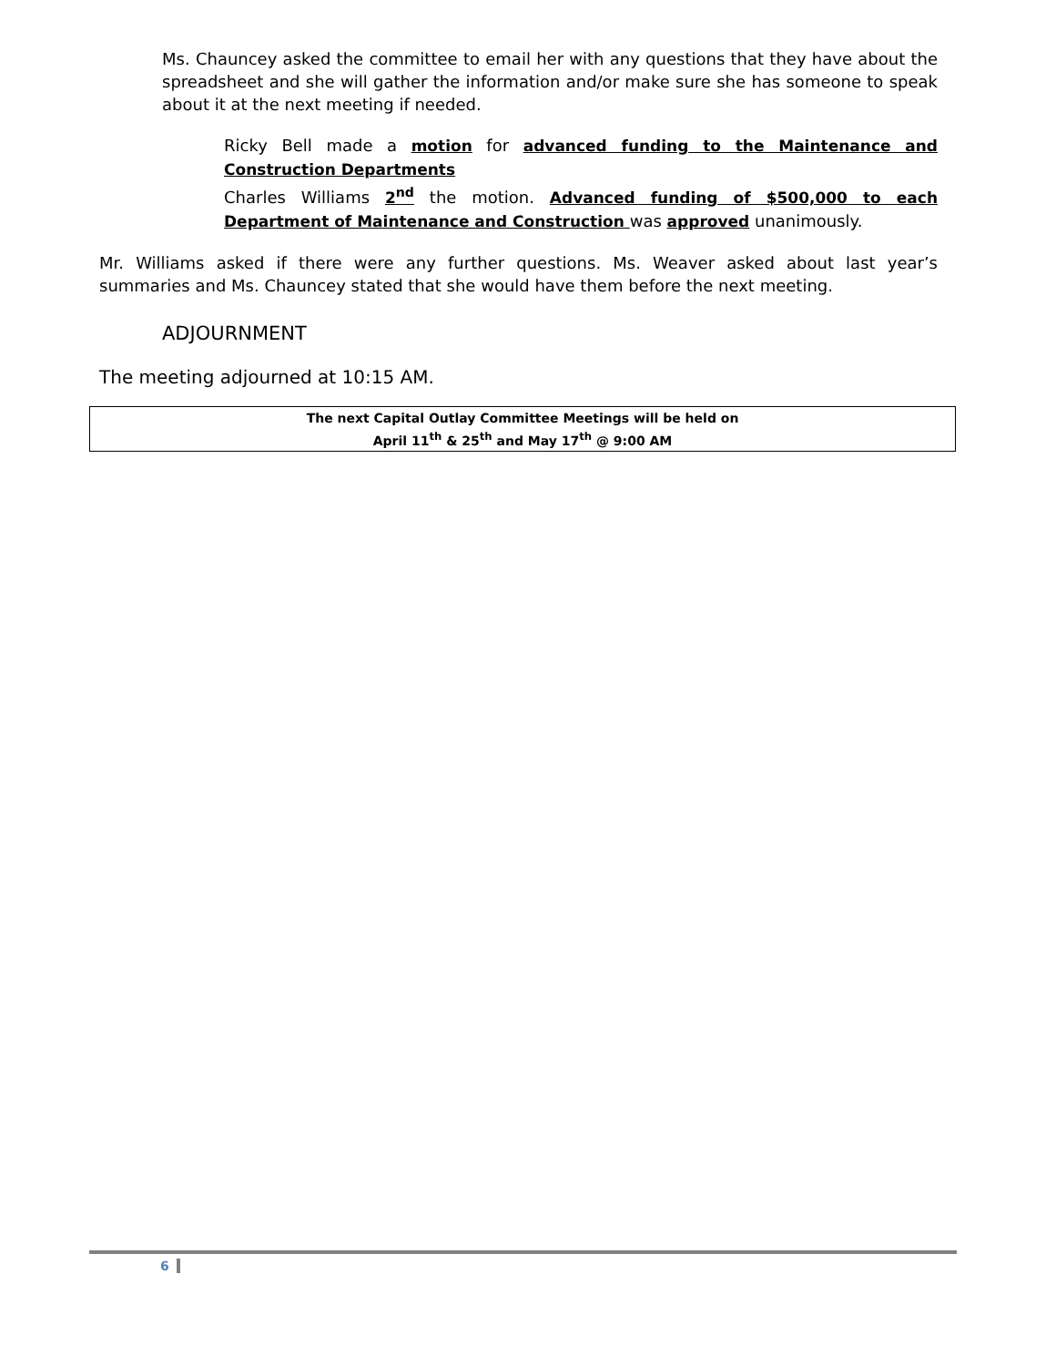Ms. Chauncey asked the committee to email her with any questions that they have about the spreadsheet and she will gather the information and/or make sure she has someone to speak about it at the next meeting if needed.
Ricky Bell made a motion for advanced funding to the Maintenance and Construction Departments
Charles Williams 2<sup>nd</sup> the motion. Advanced funding of $500,000 to each Department of Maintenance and Construction was approved unanimously.
Mr. Williams asked if there were any further questions. Ms. Weaver asked about last year’s summaries and Ms. Chauncey stated that she would have them before the next meeting.
ADJOURNMENT
The meeting adjourned at 10:15 AM.
The next Capital Outlay Committee Meetings will be held on
April 11<sup>th</sup> & 25<sup>th</sup> and May 17<sup>th</sup> @ 9:00 AM
6